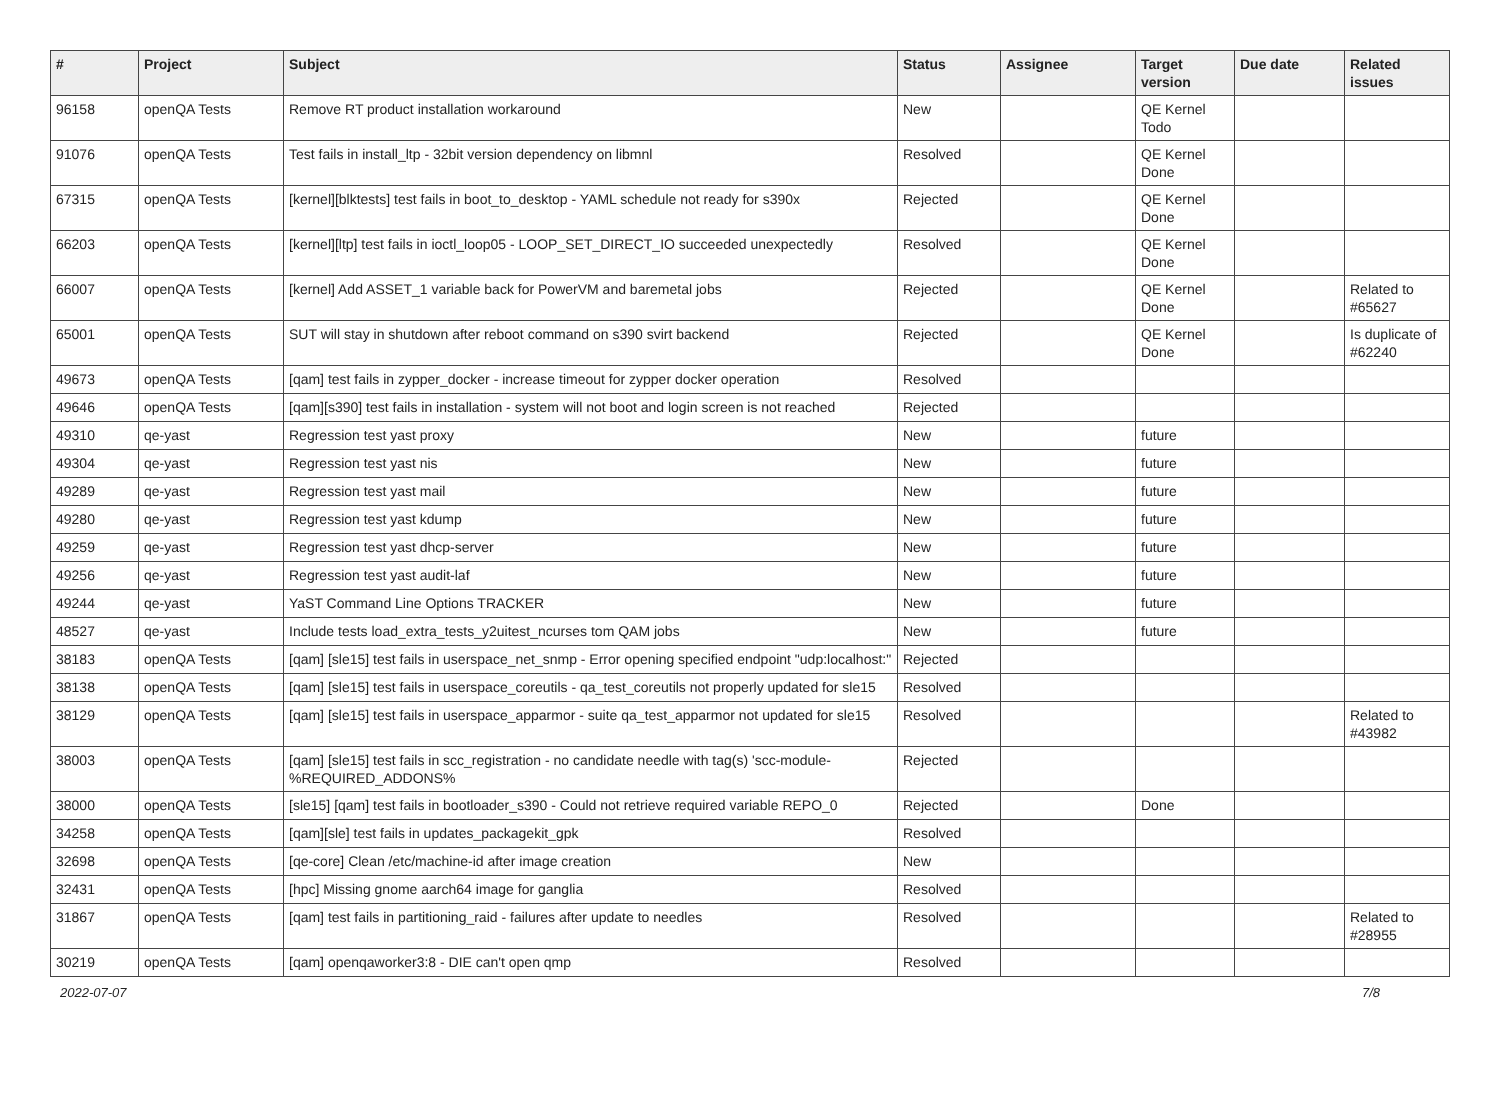| # | Project | Subject | Status | Assignee | Target version | Due date | Related issues |
| --- | --- | --- | --- | --- | --- | --- | --- |
| 96158 | openQA Tests | Remove RT product installation workaround | New | | QE Kernel Todo | | |
| 91076 | openQA Tests | Test fails in install_ltp - 32bit version dependency on libmnl | Resolved | | QE Kernel Done | | |
| 67315 | openQA Tests | [kernel][blktests] test fails in boot_to_desktop - YAML schedule not ready for s390x | Rejected | | QE Kernel Done | | |
| 66203 | openQA Tests | [kernel][ltp] test fails in ioctl_loop05 - LOOP_SET_DIRECT_IO succeeded unexpectedly | Resolved | | QE Kernel Done | | |
| 66007 | openQA Tests | [kernel] Add ASSET_1 variable back for PowerVM and baremetal jobs | Rejected | | QE Kernel Done | | Related to #65627 |
| 65001 | openQA Tests | SUT will stay in shutdown after reboot command on s390 svirt backend | Rejected | | QE Kernel Done | | Is duplicate of #62240 |
| 49673 | openQA Tests | [qam] test fails in zypper_docker - increase timeout for zypper docker operation | Resolved | | | | |
| 49646 | openQA Tests | [qam][s390] test fails in installation - system will not boot and login screen is not reached | Rejected | | | | |
| 49310 | qe-yast | Regression test yast proxy | New | | future | | |
| 49304 | qe-yast | Regression test yast nis | New | | future | | |
| 49289 | qe-yast | Regression test yast mail | New | | future | | |
| 49280 | qe-yast | Regression test yast kdump | New | | future | | |
| 49259 | qe-yast | Regression test yast dhcp-server | New | | future | | |
| 49256 | qe-yast | Regression test yast audit-laf | New | | future | | |
| 49244 | qe-yast | YaST Command Line Options TRACKER | New | | future | | |
| 48527 | qe-yast | Include tests load_extra_tests_y2uitest_ncurses tom QAM jobs | New | | future | | |
| 38183 | openQA Tests | [qam] [sle15] test fails in userspace_net_snmp - Error opening specified endpoint "udp:localhost:" | Rejected | | | | |
| 38138 | openQA Tests | [qam] [sle15] test fails in userspace_coreutils - qa_test_coreutils not properly updated for sle15 | Resolved | | | | |
| 38129 | openQA Tests | [qam] [sle15] test fails in userspace_apparmor - suite qa_test_apparmor not updated for sle15 | Resolved | | | | Related to #43982 |
| 38003 | openQA Tests | [qam] [sle15] test fails in scc_registration - no candidate needle with tag(s) 'scc-module-%REQUIRED_ADDONS% | Rejected | | | | |
| 38000 | openQA Tests | [sle15] [qam] test fails in bootloader_s390 - Could not retrieve required variable REPO_0 | Rejected | | Done | | |
| 34258 | openQA Tests | [qam][sle] test fails in updates_packagekit_gpk | Resolved | | | | |
| 32698 | openQA Tests | [qe-core] Clean /etc/machine-id after image creation | New | | | | |
| 32431 | openQA Tests | [hpc] Missing gnome aarch64 image for ganglia | Resolved | | | | |
| 31867 | openQA Tests | [qam] test fails in partitioning_raid - failures after update to needles | Resolved | | | | Related to #28955 |
| 30219 | openQA Tests | [qam] openqaworker3:8 - DIE can't open qmp | Resolved | | | | |
2022-07-07 7/8